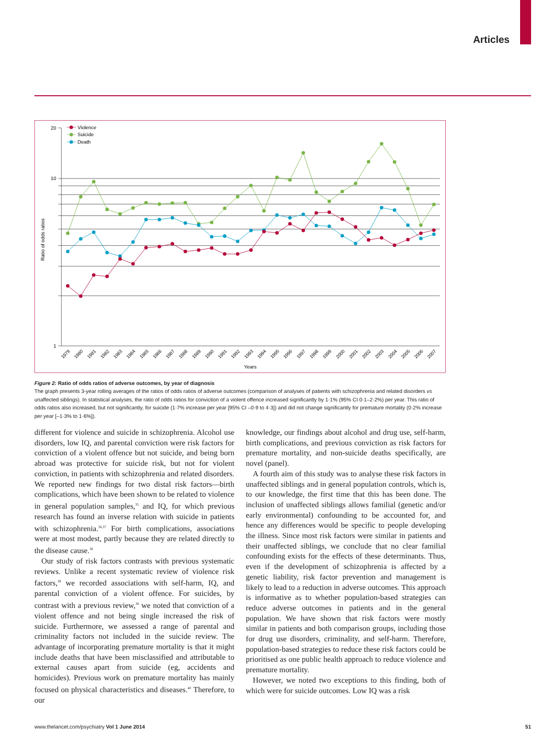Articles
20
10
1
Ratio of odds ratios
Years
1979
1980
1981
1982
1983
1984
1985
1986
1987
1988
1989
1990
1991
1992
1993
1994
1995
1996
1997
1998
1999
2000
2001
2002
2003
2004
2005
2006
2007
Violence
Suicide
Death
Figure 2: Ratio of odds ratios of adverse outcomes, by year of diagnosis
The graph presents 3-year rolling averages of the ratios of odds ratios of adverse outcomes (comparison of analyses of patients with schizophrenia and related disorders vs unaffected siblings). In statistical analyses, the ratio of odds ratios for conviction of a violent offence increased significantly by 1·1% (95% CI 0·1–2·2%) per year. This ratio of odds ratios also increased, but not significantly, for suicide (1·7% increase per year [95% CI –0·9 to 4·3]) and did not change significantly for premature mortality (0·2% increase per year [–1·3% to 1·6%]).
different for violence and suicide in schizophrenia. Alcohol use disorders, low IQ, and parental conviction were risk factors for conviction of a violent offence but not suicide, and being born abroad was protective for suicide risk, but not for violent conviction, in patients with schizophrenia and related disorders. We reported new findings for two distal risk factors—birth complications, which have been shown to be related to violence in general population samples,<sup>35</sup> and IQ, for which previous research has found an inverse relation with suicide in patients with schizophrenia.<sup>36,37</sup> For birth complications, associations were at most modest, partly because they are related directly to the disease cause.<sup>38</sup>
Our study of risk factors contrasts with previous systematic reviews. Unlike a recent systematic review of violence risk factors,<sup>39</sup> we recorded associations with self-harm, IQ, and parental conviction of a violent offence. For suicides, by contrast with a previous review,<sup>36</sup> we noted that conviction of a violent offence and not being single increased the risk of suicide. Furthermore, we assessed a range of parental and criminality factors not included in the suicide review. The advantage of incorporating premature mortality is that it might include deaths that have been misclassified and attributable to external causes apart from suicide (eg, accidents and homicides). Previous work on premature mortality has mainly focused on physical characteristics and diseases.<sup>40</sup> Therefore, to our
knowledge, our findings about alcohol and drug use, self-harm, birth complications, and previous conviction as risk factors for premature mortality, and non-suicide deaths specifically, are novel (panel).
A fourth aim of this study was to analyse these risk factors in unaffected siblings and in general population controls, which is, to our knowledge, the first time that this has been done. The inclusion of unaffected siblings allows familial (genetic and/or early environmental) confounding to be accounted for, and hence any differences would be specific to people developing the illness. Since most risk factors were similar in patients and their unaffected siblings, we conclude that no clear familial confounding exists for the effects of these determinants. Thus, even if the development of schizophrenia is affected by a genetic liability, risk factor prevention and management is likely to lead to a reduction in adverse outcomes. This approach is informative as to whether population-based strategies can reduce adverse outcomes in patients and in the general population. We have shown that risk factors were mostly similar in patients and both comparison groups, including those for drug use disorders, criminality, and self-harm. Therefore, population-based strategies to reduce these risk factors could be prioritised as one public health approach to reduce violence and premature mortality.
However, we noted two exceptions to this finding, both of which were for suicide outcomes. Low IQ was a risk
www.thelancet.com/psychiatry Vol 1 June 2014 51